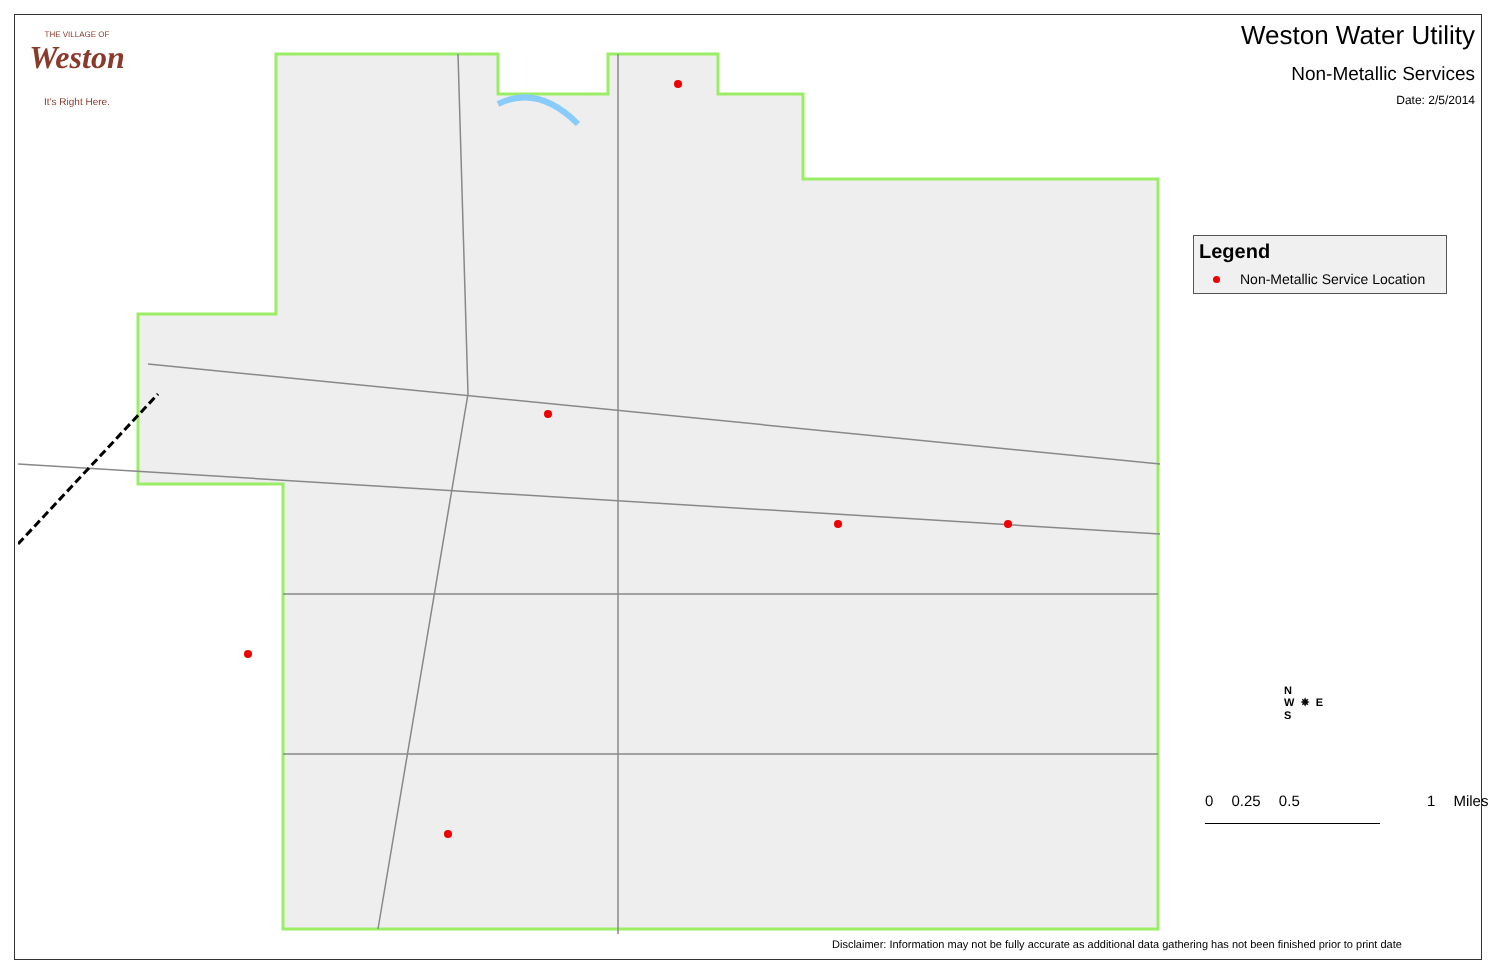THE VILLAGE OF
Weston
It's Right Here.
Weston Water Utility
Non-Metallic Services
Date: 2/5/2014
Legend
Non-Metallic Service Location
N
W ✵ E
S
0 0.25 0.5 1 Miles
Disclaimer: Information may not be fully accurate as additional data gathering has not been finished prior to print date